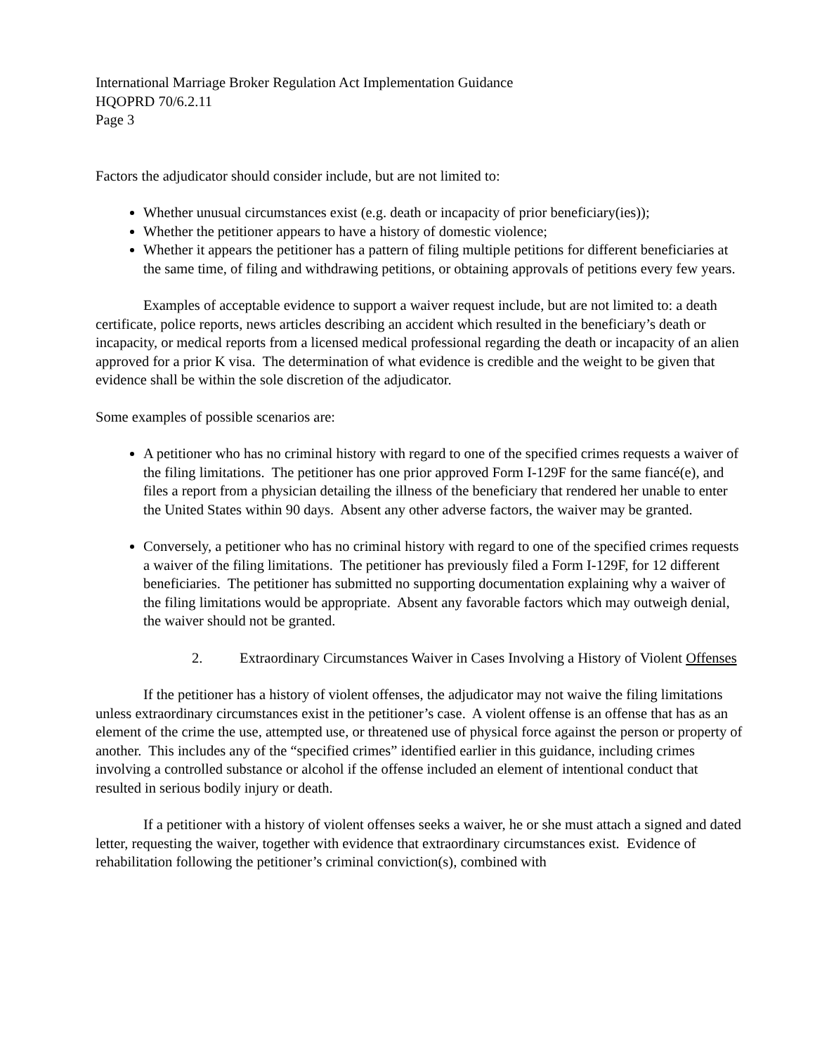International Marriage Broker Regulation Act Implementation Guidance
HQOPRD 70/6.2.11
Page 3
Factors the adjudicator should consider include, but are not limited to:
Whether unusual circumstances exist (e.g. death or incapacity of prior beneficiary(ies));
Whether the petitioner appears to have a history of domestic violence;
Whether it appears the petitioner has a pattern of filing multiple petitions for different beneficiaries at the same time, of filing and withdrawing petitions, or obtaining approvals of petitions every few years.
Examples of acceptable evidence to support a waiver request include, but are not limited to: a death certificate, police reports, news articles describing an accident which resulted in the beneficiary’s death or incapacity, or medical reports from a licensed medical professional regarding the death or incapacity of an alien approved for a prior K visa. The determination of what evidence is credible and the weight to be given that evidence shall be within the sole discretion of the adjudicator.
Some examples of possible scenarios are:
A petitioner who has no criminal history with regard to one of the specified crimes requests a waiver of the filing limitations. The petitioner has one prior approved Form I-129F for the same fiancé(e), and files a report from a physician detailing the illness of the beneficiary that rendered her unable to enter the United States within 90 days. Absent any other adverse factors, the waiver may be granted.
Conversely, a petitioner who has no criminal history with regard to one of the specified crimes requests a waiver of the filing limitations. The petitioner has previously filed a Form I-129F, for 12 different beneficiaries. The petitioner has submitted no supporting documentation explaining why a waiver of the filing limitations would be appropriate. Absent any favorable factors which may outweigh denial, the waiver should not be granted.
2. Extraordinary Circumstances Waiver in Cases Involving a History of Violent Offenses
If the petitioner has a history of violent offenses, the adjudicator may not waive the filing limitations unless extraordinary circumstances exist in the petitioner’s case. A violent offense is an offense that has as an element of the crime the use, attempted use, or threatened use of physical force against the person or property of another. This includes any of the “specified crimes” identified earlier in this guidance, including crimes involving a controlled substance or alcohol if the offense included an element of intentional conduct that resulted in serious bodily injury or death.
If a petitioner with a history of violent offenses seeks a waiver, he or she must attach a signed and dated letter, requesting the waiver, together with evidence that extraordinary circumstances exist. Evidence of rehabilitation following the petitioner’s criminal conviction(s), combined with